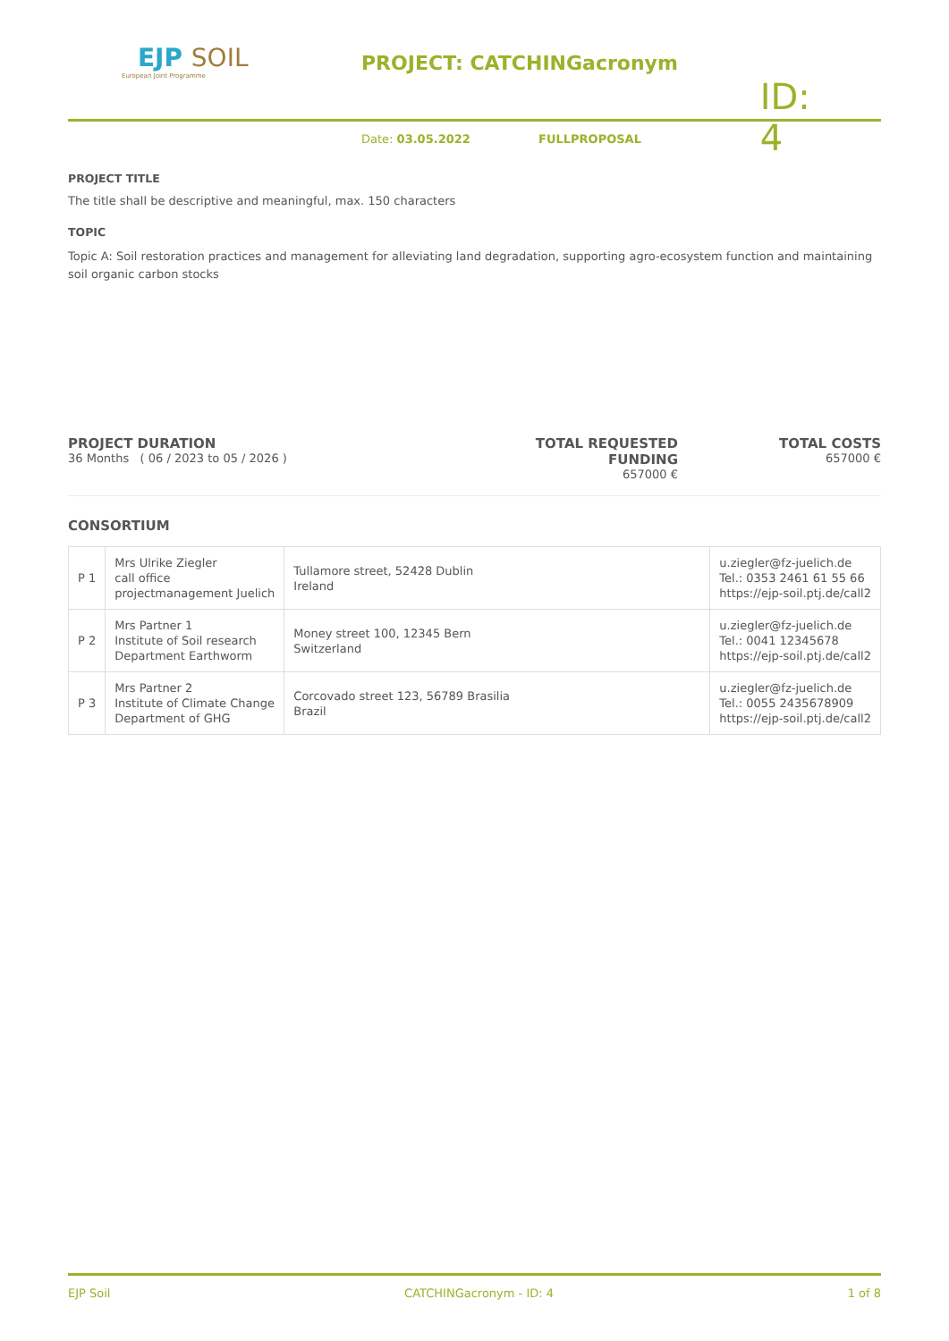EJP SOIL
European Joint Programme
PROJECT: CATCHINGacronym
Date: 03.05.2022
FULLPROPOSAL
ID: 4
PROJECT TITLE
The title shall be descriptive and meaningful, max. 150 characters
TOPIC
Topic A: Soil restoration practices and management for alleviating land degradation, supporting agro-ecosystem function and maintaining soil organic carbon stocks
PROJECT DURATION
36 Months ( 06 / 2023 to 05 / 2026 )
TOTAL REQUESTED FUNDING
657000 €
TOTAL COSTS
657000 €
CONSORTIUM
| P 1 | Mrs Ulrike Ziegler call office projectmanagement Juelich | Tullamore street, 52428 Dublin Ireland | u.ziegler@fz-juelich.de Tel.: 0353 2461 61 55 66 https://ejp-soil.ptj.de/call2 |
| P 2 | Mrs Partner 1 Institute of Soil research Department Earthworm | Money street 100, 12345 Bern Switzerland | u.ziegler@fz-juelich.de Tel.: 0041 12345678 https://ejp-soil.ptj.de/call2 |
| P 3 | Mrs Partner 2 Institute of Climate Change Department of GHG | Corcovado street 123, 56789 Brasilia Brazil | u.ziegler@fz-juelich.de Tel.: 0055 2435678909 https://ejp-soil.ptj.de/call2 |
EJP Soil CATCHINGacronym - ID: 4 1 of 8